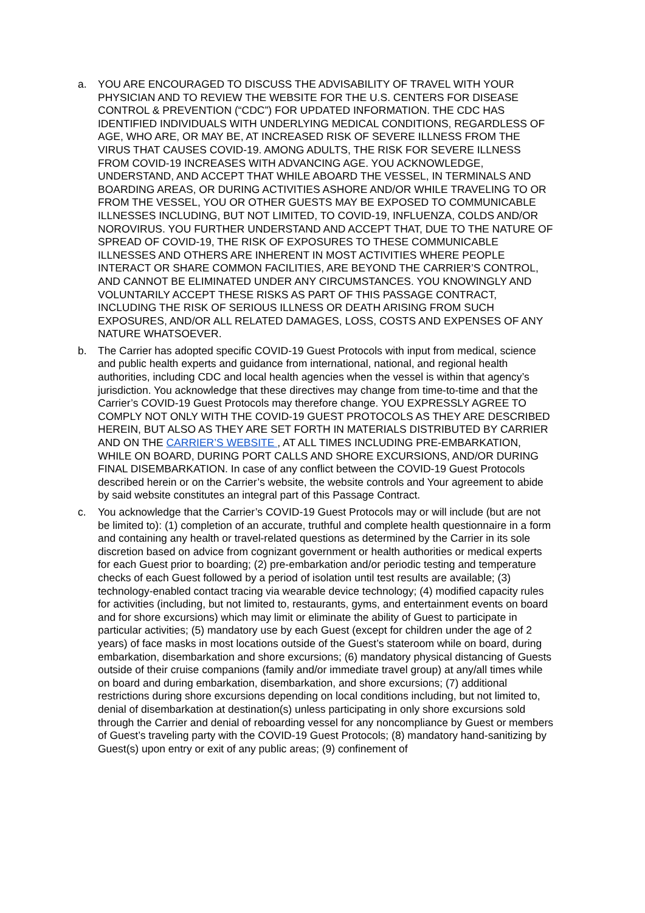a. YOU ARE ENCOURAGED TO DISCUSS THE ADVISABILITY OF TRAVEL WITH YOUR PHYSICIAN AND TO REVIEW THE WEBSITE FOR THE U.S. CENTERS FOR DISEASE CONTROL & PREVENTION (“CDC”) FOR UPDATED INFORMATION. THE CDC HAS IDENTIFIED INDIVIDUALS WITH UNDERLYING MEDICAL CONDITIONS, REGARDLESS OF AGE, WHO ARE, OR MAY BE, AT INCREASED RISK OF SEVERE ILLNESS FROM THE VIRUS THAT CAUSES COVID-19. AMONG ADULTS, THE RISK FOR SEVERE ILLNESS FROM COVID-19 INCREASES WITH ADVANCING AGE. YOU ACKNOWLEDGE, UNDERSTAND, AND ACCEPT THAT WHILE ABOARD THE VESSEL, IN TERMINALS AND BOARDING AREAS, OR DURING ACTIVITIES ASHORE AND/OR WHILE TRAVELING TO OR FROM THE VESSEL, YOU OR OTHER GUESTS MAY BE EXPOSED TO COMMUNICABLE ILLNESSES INCLUDING, BUT NOT LIMITED, TO COVID-19, INFLUENZA, COLDS AND/OR NOROVIRUS. YOU FURTHER UNDERSTAND AND ACCEPT THAT, DUE TO THE NATURE OF SPREAD OF COVID-19, THE RISK OF EXPOSURES TO THESE COMMUNICABLE ILLNESSES AND OTHERS ARE INHERENT IN MOST ACTIVITIES WHERE PEOPLE INTERACT OR SHARE COMMON FACILITIES, ARE BEYOND THE CARRIER’S CONTROL, AND CANNOT BE ELIMINATED UNDER ANY CIRCUMSTANCES. YOU KNOWINGLY AND VOLUNTARILY ACCEPT THESE RISKS AS PART OF THIS PASSAGE CONTRACT, INCLUDING THE RISK OF SERIOUS ILLNESS OR DEATH ARISING FROM SUCH EXPOSURES, AND/OR ALL RELATED DAMAGES, LOSS, COSTS AND EXPENSES OF ANY NATURE WHATSOEVER.
b. The Carrier has adopted specific COVID-19 Guest Protocols with input from medical, science and public health experts and guidance from international, national, and regional health authorities, including CDC and local health agencies when the vessel is within that agency’s jurisdiction. You acknowledge that these directives may change from time-to-time and that the Carrier’s COVID-19 Guest Protocols may therefore change. YOU EXPRESSLY AGREE TO COMPLY NOT ONLY WITH THE COVID-19 GUEST PROTOCOLS AS THEY ARE DESCRIBED HEREIN, BUT ALSO AS THEY ARE SET FORTH IN MATERIALS DISTRIBUTED BY CARRIER AND ON THE CARRIER’S WEBSITE , AT ALL TIMES INCLUDING PRE-EMBARKATION, WHILE ON BOARD, DURING PORT CALLS AND SHORE EXCURSIONS, AND/OR DURING FINAL DISEMBARKATION. In case of any conflict between the COVID-19 Guest Protocols described herein or on the Carrier’s website, the website controls and Your agreement to abide by said website constitutes an integral part of this Passage Contract.
c. You acknowledge that the Carrier’s COVID-19 Guest Protocols may or will include (but are not be limited to): (1) completion of an accurate, truthful and complete health questionnaire in a form and containing any health or travel-related questions as determined by the Carrier in its sole discretion based on advice from cognizant government or health authorities or medical experts for each Guest prior to boarding; (2) pre-embarkation and/or periodic testing and temperature checks of each Guest followed by a period of isolation until test results are available; (3) technology-enabled contact tracing via wearable device technology; (4) modified capacity rules for activities (including, but not limited to, restaurants, gyms, and entertainment events on board and for shore excursions) which may limit or eliminate the ability of Guest to participate in particular activities; (5) mandatory use by each Guest (except for children under the age of 2 years) of face masks in most locations outside of the Guest’s stateroom while on board, during embarkation, disembarkation and shore excursions; (6) mandatory physical distancing of Guests outside of their cruise companions (family and/or immediate travel group) at any/all times while on board and during embarkation, disembarkation, and shore excursions; (7) additional restrictions during shore excursions depending on local conditions including, but not limited to, denial of disembarkation at destination(s) unless participating in only shore excursions sold through the Carrier and denial of reboarding vessel for any noncompliance by Guest or members of Guest’s traveling party with the COVID-19 Guest Protocols; (8) mandatory hand-sanitizing by Guest(s) upon entry or exit of any public areas; (9) confinement of